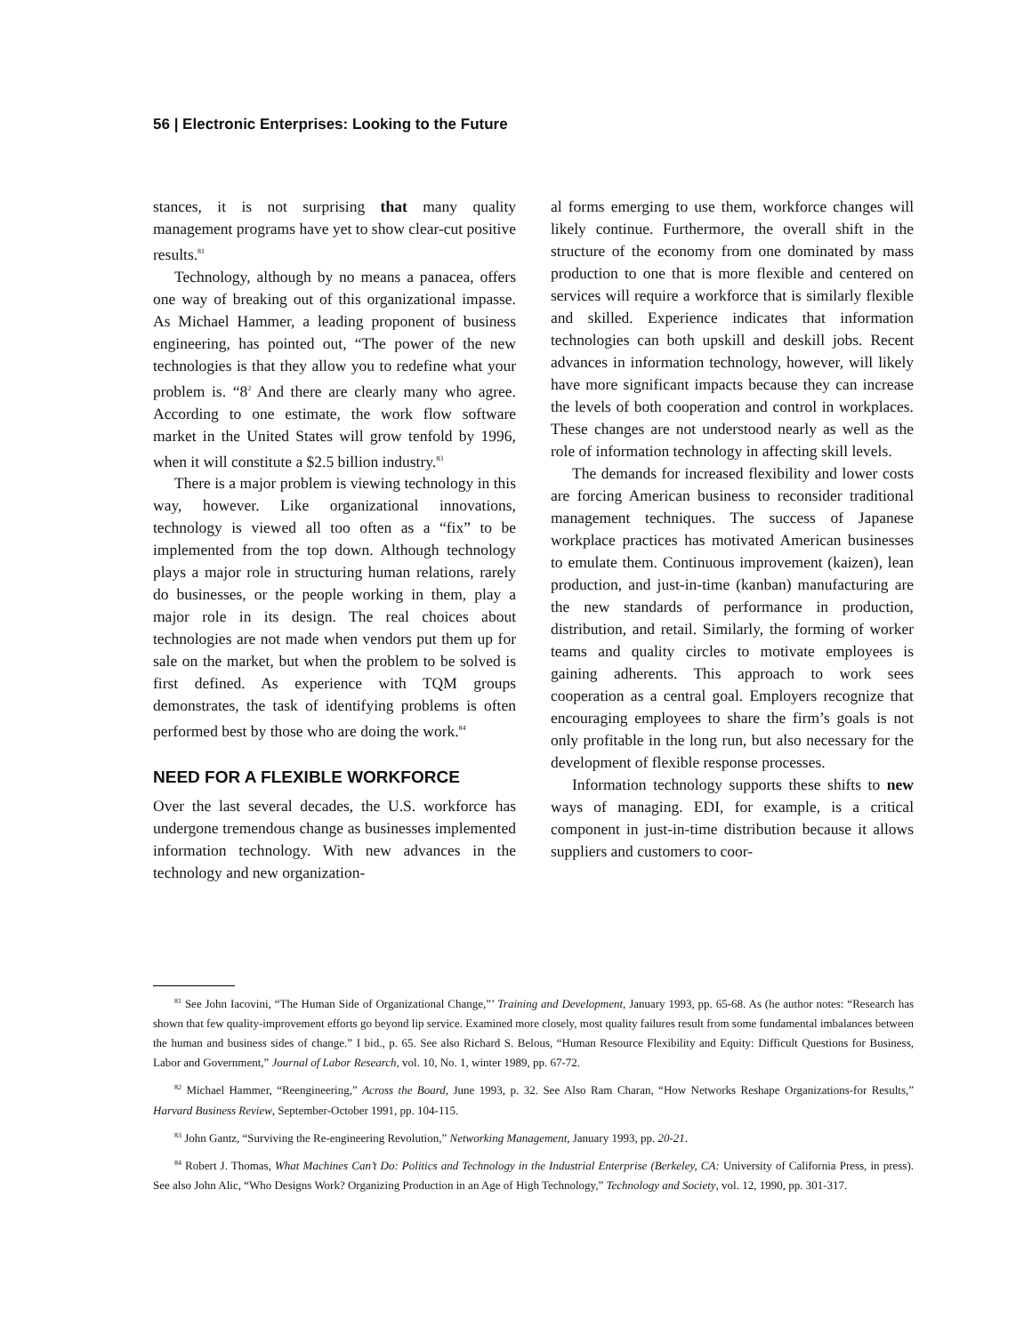56 | Electronic Enterprises: Looking to the Future
stances, it is not surprising that many quality management programs have yet to show clear-cut positive results.<sup>81</sup>
Technology, although by no means a panacea, offers one way of breaking out of this organizational impasse. As Michael Hammer, a leading proponent of business engineering, has pointed out, “The power of the new technologies is that they allow you to redefine what your problem is. “8<sup>2</sup> And there are clearly many who agree. According to one estimate, the work flow software market in the United States will grow tenfold by 1996, when it will constitute a $2.5 billion industry.<sup>83</sup>
There is a major problem is viewing technology in this way, however. Like organizational innovations, technology is viewed all too often as a “fix” to be implemented from the top down. Although technology plays a major role in structuring human relations, rarely do businesses, or the people working in them, play a major role in its design. The real choices about technologies are not made when vendors put them up for sale on the market, but when the problem to be solved is first defined. As experience with TQM groups demonstrates, the task of identifying problems is often performed best by those who are doing the work.<sup>84</sup>
NEED FOR A FLEXIBLE WORKFORCE
Over the last several decades, the U.S. workforce has undergone tremendous change as businesses implemented information technology. With new advances in the technology and new organization-
al forms emerging to use them, workforce changes will likely continue. Furthermore, the overall shift in the structure of the economy from one dominated by mass production to one that is more flexible and centered on services will require a workforce that is similarly flexible and skilled. Experience indicates that information technologies can both upskill and deskill jobs. Recent advances in information technology, however, will likely have more significant impacts because they can increase the levels of both cooperation and control in workplaces. These changes are not understood nearly as well as the role of information technology in affecting skill levels.
The demands for increased flexibility and lower costs are forcing American business to reconsider traditional management techniques. The success of Japanese workplace practices has motivated American businesses to emulate them. Continuous improvement (kaizen), lean production, and just-in-time (kanban) manufacturing are the new standards of performance in production, distribution, and retail. Similarly, the forming of worker teams and quality circles to motivate employees is gaining adherents. This approach to work sees cooperation as a central goal. Employers recognize that encouraging employees to share the firm’s goals is not only profitable in the long run, but also necessary for the development of flexible response processes.
Information technology supports these shifts to new ways of managing. EDI, for example, is a critical component in just-in-time distribution because it allows suppliers and customers to coor-
<sup>81</sup> See John Iacovini, “The Human Side of Organizational Change,”’ Training and Development, January 1993, pp. 65-68. As (he author notes: “Research has shown that few quality-improvement efforts go beyond lip service. Examined more closely, most quality failures result from some fundamental imbalances between the human and business sides of change.” I bid., p. 65. See also Richard S. Belous, “Human Resource Flexibility and Equity: Difficult Questions for Business, Labor and Government,” Journal of Labor Research, vol. 10, No. 1, winter 1989, pp. 67-72.
<sup>82</sup> Michael Hammer, “Reengineering,” Across the Board, June 1993, p. 32. See Also Ram Charan, “How Networks Reshape Organizations-for Results,” Harvard Business Review, September-October 1991, pp. 104-115.
<sup>83</sup> John Gantz, “Surviving the Re-engineering Revolution,” Networking Management, January 1993, pp. 20-21.
<sup>84</sup> Robert J. Thomas, What Machines Can’t Do: Politics and Technology in the Industrial Enterprise (Berkeley, CA: University of California Press, in press). See also John Alic, “Who Designs Work? Organizing Production in an Age of High Technology,” Technology and Society, vol. 12, 1990, pp. 301-317.